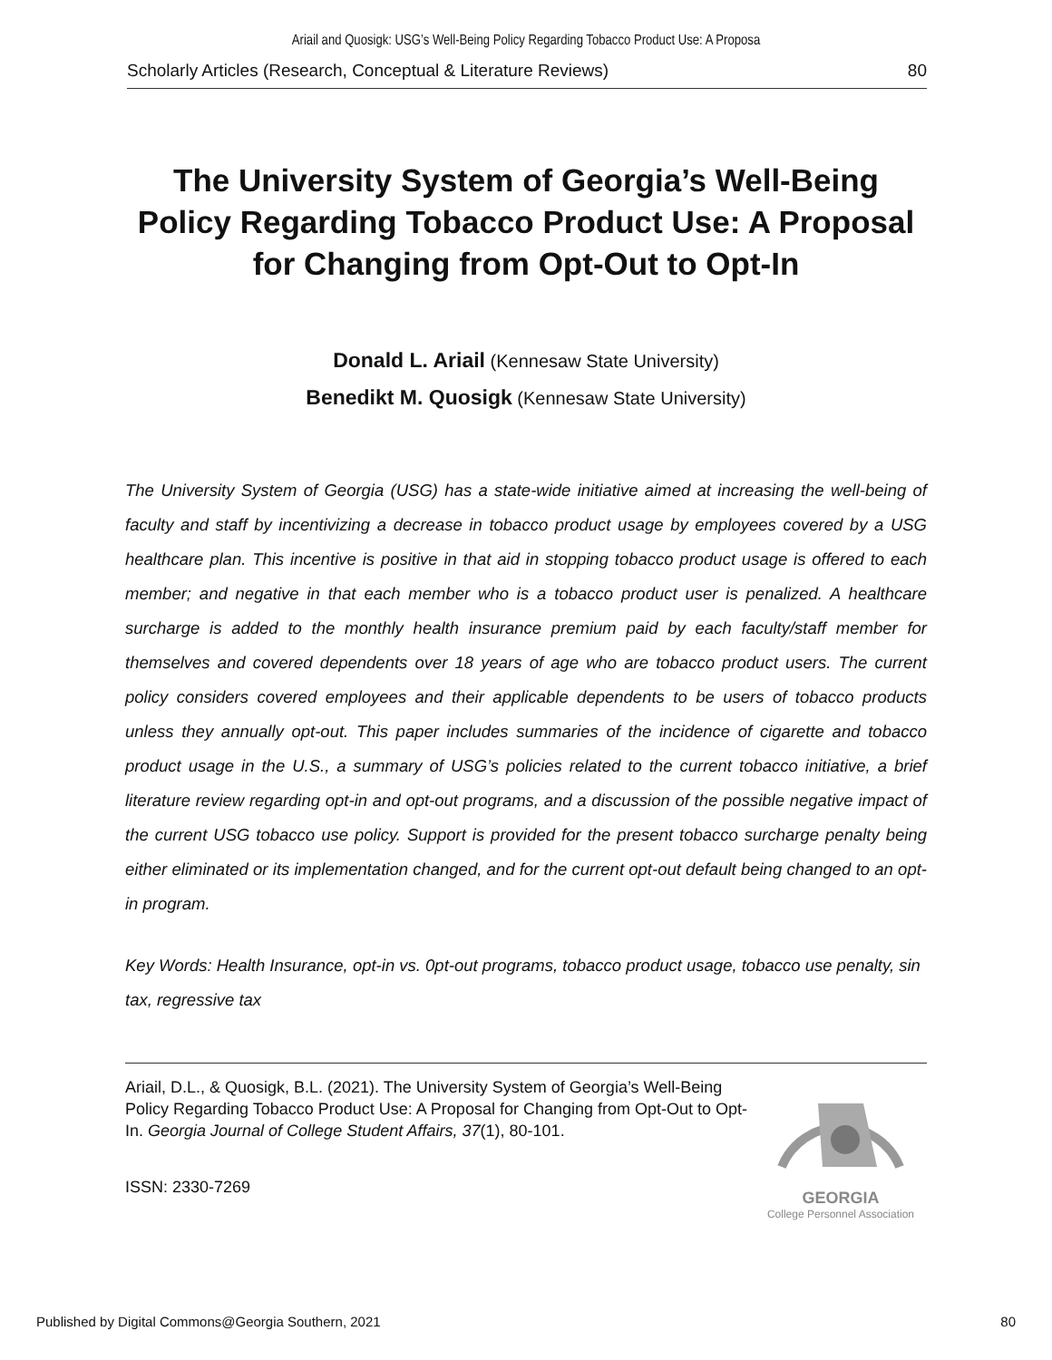Ariail and Quosigk: USG’s Well-Being Policy Regarding Tobacco Product Use: A Proposa
Scholarly Articles (Research, Conceptual & Literature Reviews) 80
The University System of Georgia’s Well-Being Policy Regarding Tobacco Product Use: A Proposal for Changing from Opt-Out to Opt-In
Donald L. Ariail (Kennesaw State University)
Benedikt M. Quosigk (Kennesaw State University)
The University System of Georgia (USG) has a state-wide initiative aimed at increasing the well-being of faculty and staff by incentivizing a decrease in tobacco product usage by employees covered by a USG healthcare plan. This incentive is positive in that aid in stopping tobacco product usage is offered to each member; and negative in that each member who is a tobacco product user is penalized. A healthcare surcharge is added to the monthly health insurance premium paid by each faculty/staff member for themselves and covered dependents over 18 years of age who are tobacco product users. The current policy considers covered employees and their applicable dependents to be users of tobacco products unless they annually opt-out. This paper includes summaries of the incidence of cigarette and tobacco product usage in the U.S., a summary of USG’s policies related to the current tobacco initiative, a brief literature review regarding opt-in and opt-out programs, and a discussion of the possible negative impact of the current USG tobacco use policy. Support is provided for the present tobacco surcharge penalty being either eliminated or its implementation changed, and for the current opt-out default being changed to an opt-in program.
Key Words: Health Insurance, opt-in vs. 0pt-out programs, tobacco product usage, tobacco use penalty, sin tax, regressive tax
Ariail, D.L., & Quosigk, B.L. (2021). The University System of Georgia’s Well-Being Policy Regarding Tobacco Product Use: A Proposal for Changing from Opt-Out to Opt-In. Georgia Journal of College Student Affairs, 37(1), 80-101.
ISSN: 2330-7269
GEORGIA
College Personnel Association
Published by Digital Commons@Georgia Southern, 2021 80